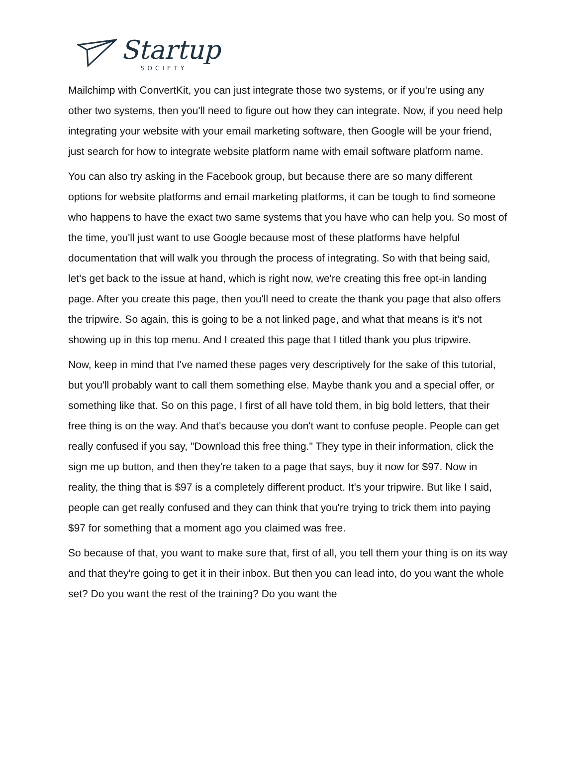Startup
SOCIETY
Mailchimp with ConvertKit, you can just integrate those two systems, or if you're using any other two systems, then you'll need to figure out how they can integrate. Now, if you need help integrating your website with your email marketing software, then Google will be your friend, just search for how to integrate website platform name with email software platform name.
You can also try asking in the Facebook group, but because there are so many different options for website platforms and email marketing platforms, it can be tough to find someone who happens to have the exact two same systems that you have who can help you. So most of the time, you'll just want to use Google because most of these platforms have helpful documentation that will walk you through the process of integrating. So with that being said, let's get back to the issue at hand, which is right now, we're creating this free opt-in landing page. After you create this page, then you'll need to create the thank you page that also offers the tripwire. So again, this is going to be a not linked page, and what that means is it's not showing up in this top menu. And I created this page that I titled thank you plus tripwire.
Now, keep in mind that I've named these pages very descriptively for the sake of this tutorial, but you'll probably want to call them something else. Maybe thank you and a special offer, or something like that. So on this page, I first of all have told them, in big bold letters, that their free thing is on the way. And that's because you don't want to confuse people. People can get really confused if you say, "Download this free thing." They type in their information, click the sign me up button, and then they're taken to a page that says, buy it now for $97. Now in reality, the thing that is $97 is a completely different product. It's your tripwire. But like I said, people can get really confused and they can think that you're trying to trick them into paying $97 for something that a moment ago you claimed was free.
So because of that, you want to make sure that, first of all, you tell them your thing is on its way and that they're going to get it in their inbox. But then you can lead into, do you want the whole set? Do you want the rest of the training? Do you want the